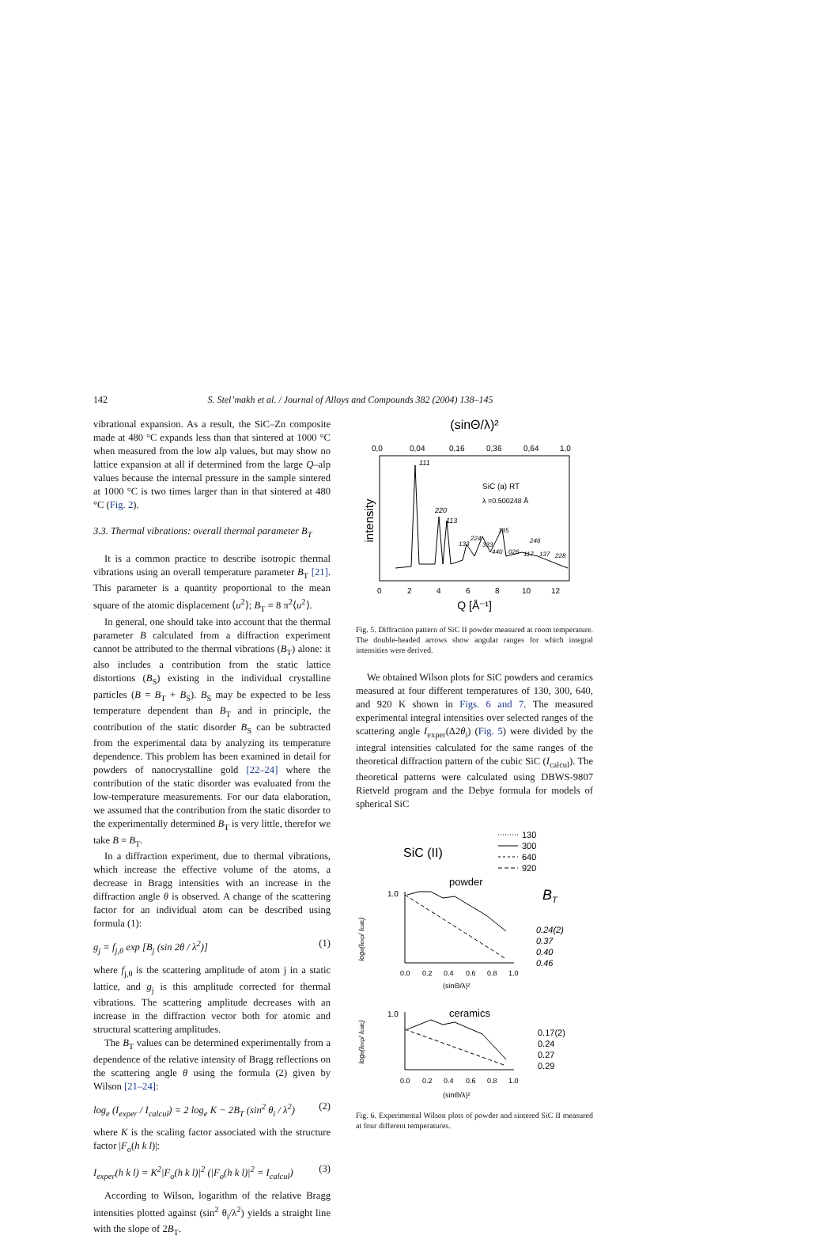142 S. Stel’makh et al. / Journal of Alloys and Compounds 382 (2004) 138–145
vibrational expansion. As a result, the SiC–Zn composite made at 480 °C expands less than that sintered at 1000 °C when measured from the low alp values, but may show no lattice expansion at all if determined from the large Q–alp values because the internal pressure in the sample sintered at 1000 °C is two times larger than in that sintered at 480 °C (Fig. 2).
3.3. Thermal vibrations: overall thermal parameter B<sub>T</sub>
It is a common practice to describe isotropic thermal vibrations using an overall temperature parameter B<sub>T</sub> [21]. This parameter is a quantity proportional to the mean square of the atomic displacement ⟨u<sup>2</sup>⟩; B<sub>T</sub> = 8 π<sup>2</sup>⟨u<sup>2</sup>⟩.
In general, one should take into account that the thermal parameter B calculated from a diffraction experiment cannot be attributed to the thermal vibrations (B<sub>T</sub>) alone: it also includes a contribution from the static lattice distortions (B<sub>S</sub>) existing in the individual crystalline particles (B = B<sub>T</sub> + B<sub>S</sub>). B<sub>S</sub> may be expected to be less temperature dependent than B<sub>T</sub> and in principle, the contribution of the static disorder B<sub>S</sub> can be subtracted from the experimental data by analyzing its temperature dependence. This problem has been examined in detail for powders of nanocrystalline gold [22–24] where the contribution of the static disorder was evaluated from the low-temperature measurements. For our data elaboration, we assumed that the contribution from the static disorder to the experimentally determined B<sub>T</sub> is very little, therefor we take B = B<sub>T</sub>.
In a diffraction experiment, due to thermal vibrations, which increase the effective volume of the atoms, a decrease in Bragg intensities with an increase in the diffraction angle θ is observed. A change of the scattering factor for an individual atom can be described using formula (1):
g<sub>j</sub> = f<sub>j,θ</sub> exp [B<sub>j</sub> (sin 2θ / λ<sup>2</sup>)] (1)
where f<sub>j,θ</sub> is the scattering amplitude of atom j in a static lattice, and g<sub>j</sub> is this amplitude corrected for thermal vibrations. The scattering amplitude decreases with an increase in the diffraction vector both for atomic and structural scattering amplitudes.
The B<sub>T</sub> values can be determined experimentally from a dependence of the relative intensity of Bragg reflections on the scattering angle θ using the formula (2) given by Wilson [21–24]:
log<sub>e</sub> (I<sub>exper</sub> / I<sub>calcul</sub>) = 2 log<sub>e</sub> K − 2B<sub>T</sub> (sin<sup>2</sup> θ<sub>i</sub> / λ<sup>2</sup>) (2)
where K is the scaling factor associated with the structure factor |F<sub>o</sub>(h k l)|:
I<sub>exper</sub>(h k l) = K<sup>2</sup>|F<sub>o</sub>(h k l)|<sup>2</sup> (|F<sub>o</sub>(h k l)|<sup>2</sup> = I<sub>calcul</sub>) (3)
According to Wilson, logarithm of the relative Bragg intensities plotted against (sin<sup>2</sup> θ<sub>i</sub>/λ<sup>2</sup>) yields a straight line with the slope of 2B<sub>T</sub>.
(sinΘ/λ)²
0,0
0,04
0,16
0,36
0,64
1,0
intensity
111
SiC (a) RT
λ =0.500248 Å
220
113
133
224
333
135
440
026
117
246
137
228
0
2
4
6
8
10
12
Q [Å⁻¹]
Fig. 5. Diffraction pattern of SiC II powder measured at room temperature. The double-headed arrows show angular ranges for which integral intensities were derived.
We obtained Wilson plots for SiC powders and ceramics measured at four different temperatures of 130, 300, 640, and 920 K shown in Figs. 6 and 7. The measured experimental integral intensities over selected ranges of the scattering angle I<sub>exper</sub>(Δ2θ<sub>i</sub>) (Fig. 5) were divided by the integral intensities calculated for the same ranges of the theoretical diffraction pattern of the cubic SiC (I<sub>calcul</sub>). The theoretical patterns were calculated using DBWS-9807 Rietveld program and the Debye formula for models of spherical SiC
130
300
640
920
SiC (II)
powder
BT
1.0
loge(Iexp/ Icalc)
0.24(2)
0.37
0.40
0.46
0.0
0.2
0.4
0.6
0.8
1.0
(sinΘ/λ)²
1.0
ceramics
loge(Iexp/ Icalc)
0.17(2)
0.24
0.27
0.29
0.0
0.2
0.4
0.6
0.8
1.0
(sinΘ/λ)²
Fig. 6. Experimental Wilson plots of powder and sintered SiC II measured at four different temperatures.